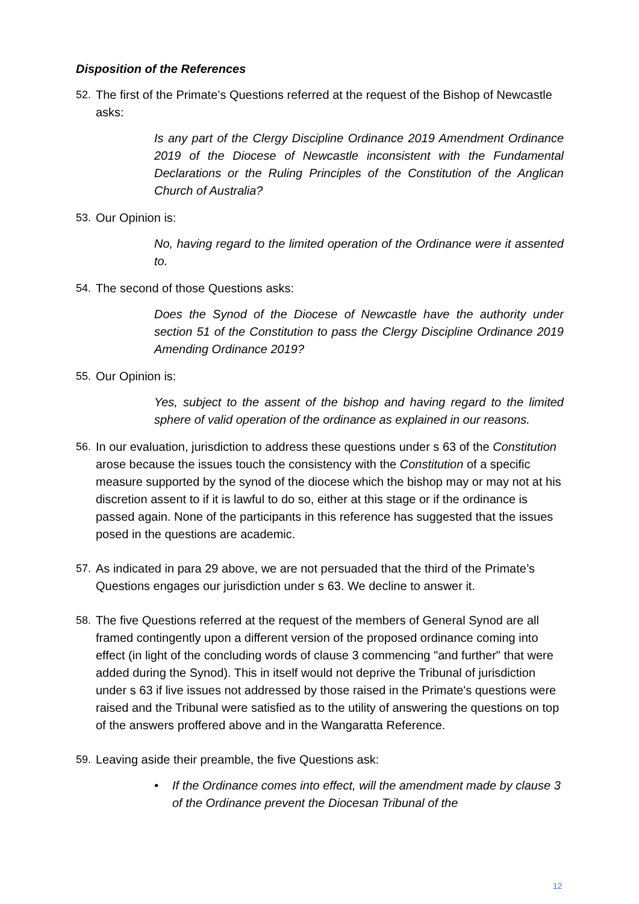Disposition of the References
52. The first of the Primate’s Questions referred at the request of the Bishop of Newcastle asks:
Is any part of the Clergy Discipline Ordinance 2019 Amendment Ordinance 2019 of the Diocese of Newcastle inconsistent with the Fundamental Declarations or the Ruling Principles of the Constitution of the Anglican Church of Australia?
53. Our Opinion is:
No, having regard to the limited operation of the Ordinance were it assented to.
54. The second of those Questions asks:
Does the Synod of the Diocese of Newcastle have the authority under section 51 of the Constitution to pass the Clergy Discipline Ordinance 2019 Amending Ordinance 2019?
55. Our Opinion is:
Yes, subject to the assent of the bishop and having regard to the limited sphere of valid operation of the ordinance as explained in our reasons.
56. In our evaluation, jurisdiction to address these questions under s 63 of the Constitution arose because the issues touch the consistency with the Constitution of a specific measure supported by the synod of the diocese which the bishop may or may not at his discretion assent to if it is lawful to do so, either at this stage or if the ordinance is passed again. None of the participants in this reference has suggested that the issues posed in the questions are academic.
57. As indicated in para 29 above, we are not persuaded that the third of the Primate’s Questions engages our jurisdiction under s 63. We decline to answer it.
58. The five Questions referred at the request of the members of General Synod are all framed contingently upon a different version of the proposed ordinance coming into effect (in light of the concluding words of clause 3 commencing "and further" that were added during the Synod). This in itself would not deprive the Tribunal of jurisdiction under s 63 if live issues not addressed by those raised in the Primate's questions were raised and the Tribunal were satisfied as to the utility of answering the questions on top of the answers proffered above and in the Wangaratta Reference.
59. Leaving aside their preamble, the five Questions ask:
• If the Ordinance comes into effect, will the amendment made by clause 3 of the Ordinance prevent the Diocesan Tribunal of the
12